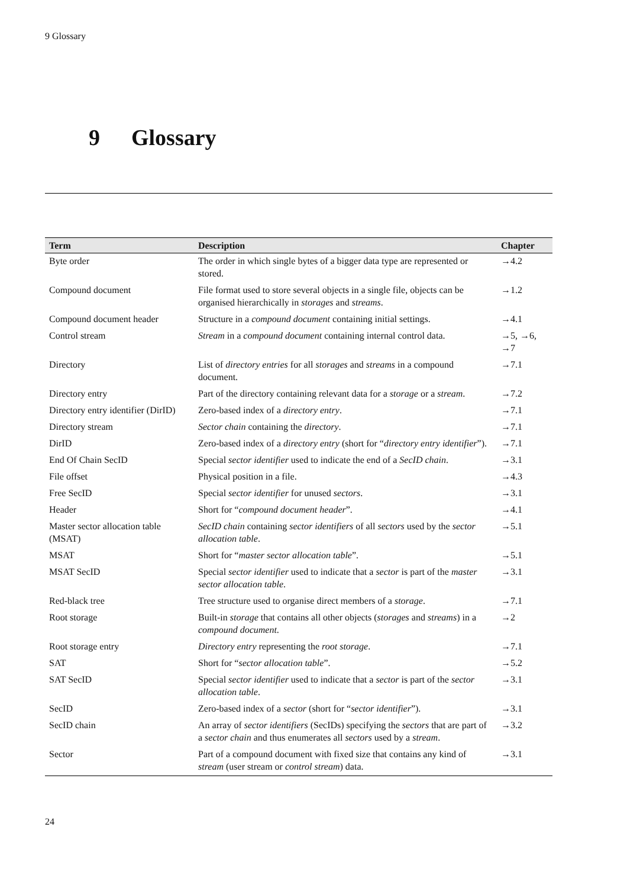9 Glossary
9 Glossary
| Term | Description | Chapter |
| --- | --- | --- |
| Byte order | The order in which single bytes of a bigger data type are represented or stored. | →4.2 |
| Compound document | File format used to store several objects in a single file, objects can be organised hierarchically in storages and streams . | →1.2 |
| Compound document header | Structure in a compound document containing initial settings. | →4.1 |
| Control stream | Stream in a compound document containing internal control data. | →5, →6, →7 |
| Directory | List of directory entries for all storages and streams in a compound document. | →7.1 |
| Directory entry | Part of the directory containing relevant data for a storage or a stream . | →7.2 |
| Directory entry identifier (DirID) | Zero-based index of a directory entry . | →7.1 |
| Directory stream | Sector chain containing the directory . | →7.1 |
| DirID | Zero-based index of a directory entry (short for “ directory entry identifier ”). | →7.1 |
| End Of Chain SecID | Special sector identifier used to indicate the end of a SecID chain . | →3.1 |
| File offset | Physical position in a file. | →4.3 |
| Free SecID | Special sector identifier for unused sectors . | →3.1 |
| Header | Short for “ compound document header ”. | →4.1 |
| Master sector allocation table (MSAT) | SecID chain containing sector identifiers of all sectors used by the sector allocation table . | →5.1 |
| MSAT | Short for “ master sector allocation table ”. | →5.1 |
| MSAT SecID | Special sector identifier used to indicate that a sector is part of the master sector allocation table . | →3.1 |
| Red-black tree | Tree structure used to organise direct members of a storage . | →7.1 |
| Root storage | Built-in storage that contains all other objects ( storages and streams ) in a compound document . | →2 |
| Root storage entry | Directory entry representing the root storage . | →7.1 |
| SAT | Short for “ sector allocation table ”. | →5.2 |
| SAT SecID | Special sector identifier used to indicate that a sector is part of the sector allocation table . | →3.1 |
| SecID | Zero-based index of a sector (short for “ sector identifier ”). | →3.1 |
| SecID chain | An array of sector identifiers (SecIDs) specifying the sectors that are part of a sector chain and thus enumerates all sectors used by a stream . | →3.2 |
| Sector | Part of a compound document with fixed size that contains any kind of stream (user stream or control stream ) data. | →3.1 |
24